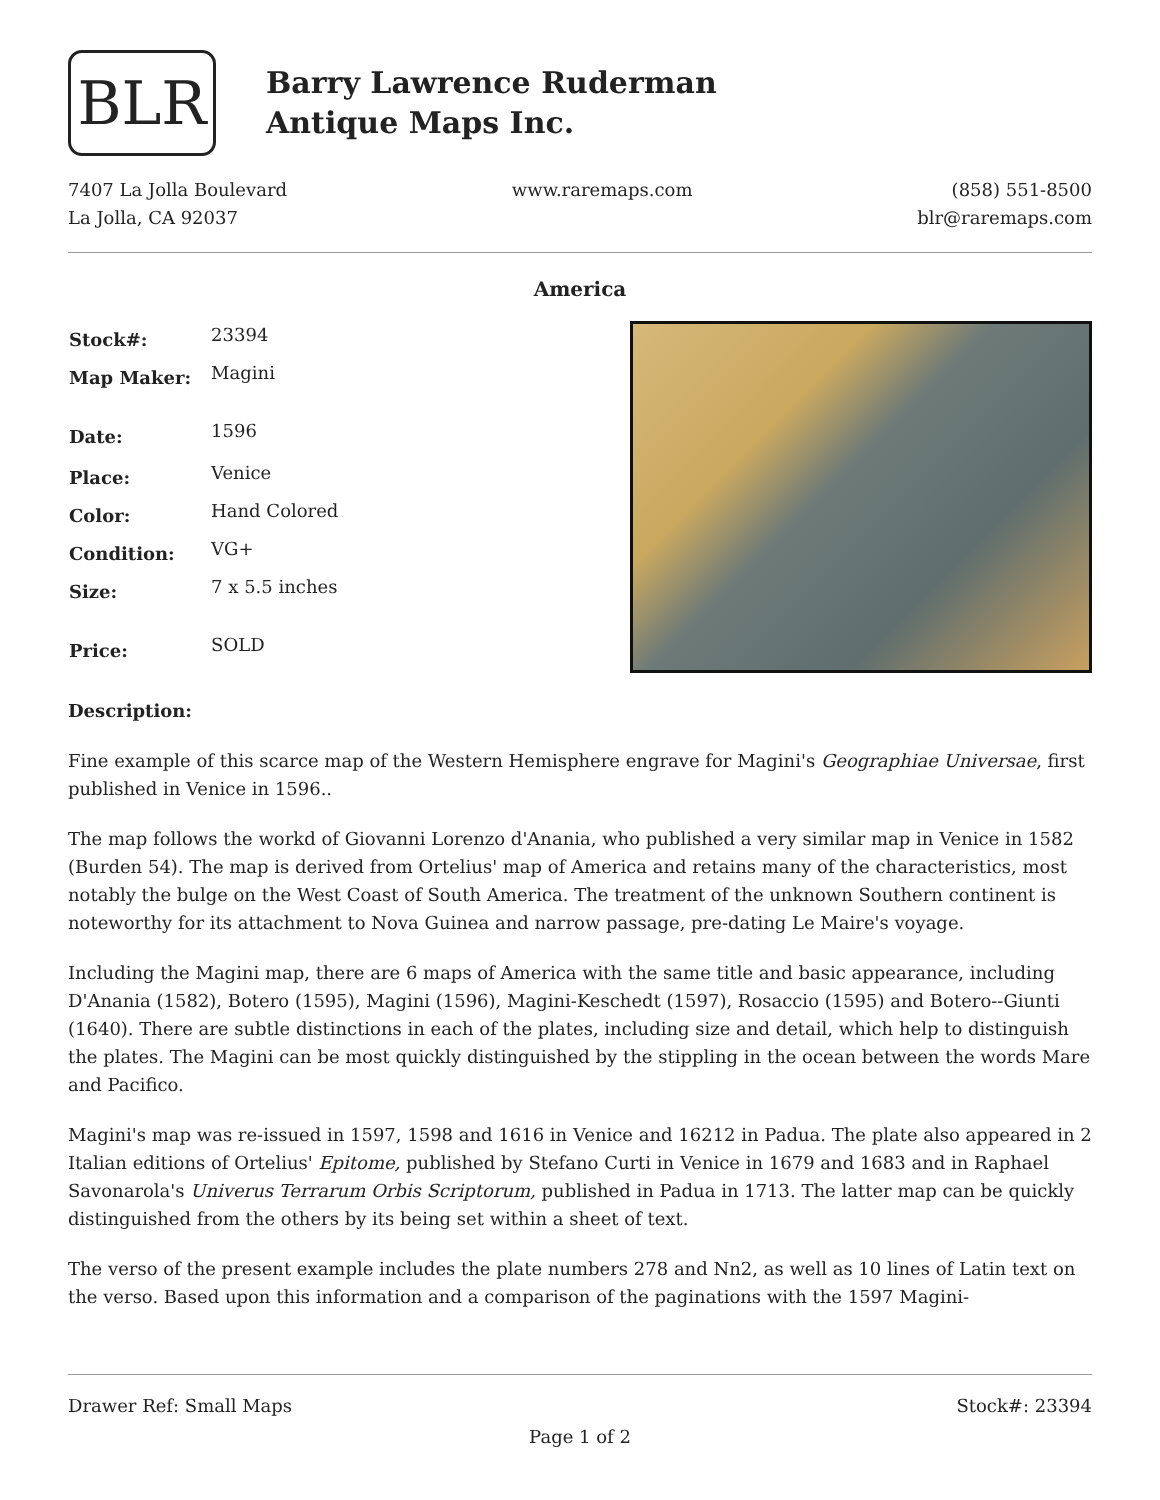BLR
Barry Lawrence Ruderman
Antique Maps Inc.
7407 La Jolla Boulevard
La Jolla, CA 92037
www.raremaps.com (858) 551-8500
blr@raremaps.com
America
| Stock#: | 23394 |
| Map Maker: | Magini |
| Date: | 1596 |
| Place: | Venice |
| Color: | Hand Colored |
| Condition: | VG+ |
| Size: | 7 x 5.5 inches |
| Price: | SOLD |
Description:
Fine example of this scarce map of the Western Hemisphere engrave for Magini's Geographiae Universae, first published in Venice in 1596..
The map follows the workd of Giovanni Lorenzo d'Anania, who published a very similar map in Venice in 1582 (Burden 54). The map is derived from Ortelius' map of America and retains many of the characteristics, most notably the bulge on the West Coast of South America. The treatment of the unknown Southern continent is noteworthy for its attachment to Nova Guinea and narrow passage, pre-dating Le Maire's voyage.
Including the Magini map, there are 6 maps of America with the same title and basic appearance, including D'Anania (1582), Botero (1595), Magini (1596), Magini-Keschedt (1597), Rosaccio (1595) and Botero--Giunti (1640). There are subtle distinctions in each of the plates, including size and detail, which help to distinguish the plates. The Magini can be most quickly distinguished by the stippling in the ocean between the words Mare and Pacifico.
Magini's map was re-issued in 1597, 1598 and 1616 in Venice and 16212 in Padua. The plate also appeared in 2 Italian editions of Ortelius' Epitome, published by Stefano Curti in Venice in 1679 and 1683 and in Raphael Savonarola's Univerus Terrarum Orbis Scriptorum, published in Padua in 1713. The latter map can be quickly distinguished from the others by its being set within a sheet of text.
The verso of the present example includes the plate numbers 278 and Nn2, as well as 10 lines of Latin text on the verso. Based upon this information and a comparison of the paginations with the 1597 Magini-
Drawer Ref: Small Maps Stock#: 23394
Page 1 of 2